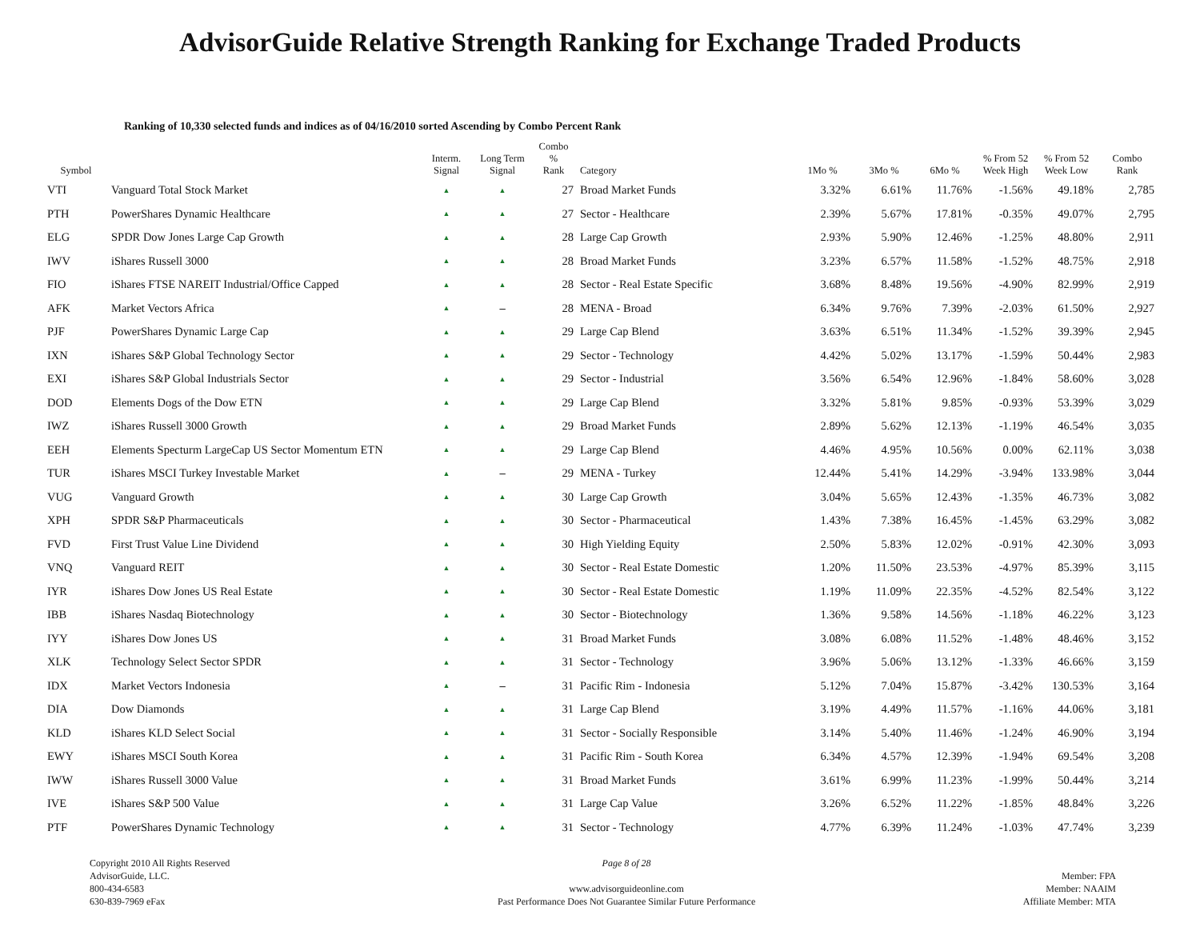AdvisorGuide Relative Strength Ranking for Exchange Traded Products
Ranking of 10,330 selected funds and indices as of 04/16/2010 sorted Ascending by Combo Percent Rank
| Symbol | | Interm. Signal | Long Term Signal | Combo % Rank | Category | 1Mo % | 3Mo % | 6Mo % | % From 52 Week High | % From 52 Week Low | Combo Rank |
| --- | --- | --- | --- | --- | --- | --- | --- | --- | --- | --- | --- |
| VTI | Vanguard Total Stock Market | ▲ | ▲ | 27 | Broad Market Funds | 3.32% | 6.61% | 11.76% | -1.56% | 49.18% | 2,785 |
| PTH | PowerShares Dynamic Healthcare | ▲ | ▲ | 27 | Sector - Healthcare | 2.39% | 5.67% | 17.81% | -0.35% | 49.07% | 2,795 |
| ELG | SPDR Dow Jones Large Cap Growth | ▲ | ▲ | 28 | Large Cap Growth | 2.93% | 5.90% | 12.46% | -1.25% | 48.80% | 2,911 |
| IWV | iShares Russell 3000 | ▲ | ▲ | 28 | Broad Market Funds | 3.23% | 6.57% | 11.58% | -1.52% | 48.75% | 2,918 |
| FIO | iShares FTSE NAREIT Industrial/Office Capped | ▲ | ▲ | 28 | Sector - Real Estate Specific | 3.68% | 8.48% | 19.56% | -4.90% | 82.99% | 2,919 |
| AFK | Market Vectors Africa | ▲ | – | 28 | MENA - Broad | 6.34% | 9.76% | 7.39% | -2.03% | 61.50% | 2,927 |
| PJF | PowerShares Dynamic Large Cap | ▲ | ▲ | 29 | Large Cap Blend | 3.63% | 6.51% | 11.34% | -1.52% | 39.39% | 2,945 |
| IXN | iShares S&P Global Technology Sector | ▲ | ▲ | 29 | Sector - Technology | 4.42% | 5.02% | 13.17% | -1.59% | 50.44% | 2,983 |
| EXI | iShares S&P Global Industrials Sector | ▲ | ▲ | 29 | Sector - Industrial | 3.56% | 6.54% | 12.96% | -1.84% | 58.60% | 3,028 |
| DOD | Elements Dogs of the Dow ETN | ▲ | ▲ | 29 | Large Cap Blend | 3.32% | 5.81% | 9.85% | -0.93% | 53.39% | 3,029 |
| IWZ | iShares Russell 3000 Growth | ▲ | ▲ | 29 | Broad Market Funds | 2.89% | 5.62% | 12.13% | -1.19% | 46.54% | 3,035 |
| EEH | Elements Specturm LargeCap US Sector Momentum ETN | ▲ | ▲ | 29 | Large Cap Blend | 4.46% | 4.95% | 10.56% | 0.00% | 62.11% | 3,038 |
| TUR | iShares MSCI Turkey Investable Market | ▲ | – | 29 | MENA - Turkey | 12.44% | 5.41% | 14.29% | -3.94% | 133.98% | 3,044 |
| VUG | Vanguard Growth | ▲ | ▲ | 30 | Large Cap Growth | 3.04% | 5.65% | 12.43% | -1.35% | 46.73% | 3,082 |
| XPH | SPDR S&P Pharmaceuticals | ▲ | ▲ | 30 | Sector - Pharmaceutical | 1.43% | 7.38% | 16.45% | -1.45% | 63.29% | 3,082 |
| FVD | First Trust Value Line Dividend | ▲ | ▲ | 30 | High Yielding Equity | 2.50% | 5.83% | 12.02% | -0.91% | 42.30% | 3,093 |
| VNQ | Vanguard REIT | ▲ | ▲ | 30 | Sector - Real Estate Domestic | 1.20% | 11.50% | 23.53% | -4.97% | 85.39% | 3,115 |
| IYR | iShares Dow Jones US Real Estate | ▲ | ▲ | 30 | Sector - Real Estate Domestic | 1.19% | 11.09% | 22.35% | -4.52% | 82.54% | 3,122 |
| IBB | iShares Nasdaq Biotechnology | ▲ | ▲ | 30 | Sector - Biotechnology | 1.36% | 9.58% | 14.56% | -1.18% | 46.22% | 3,123 |
| IYY | iShares Dow Jones US | ▲ | ▲ | 31 | Broad Market Funds | 3.08% | 6.08% | 11.52% | -1.48% | 48.46% | 3,152 |
| XLK | Technology Select Sector SPDR | ▲ | ▲ | 31 | Sector - Technology | 3.96% | 5.06% | 13.12% | -1.33% | 46.66% | 3,159 |
| IDX | Market Vectors Indonesia | ▲ | – | 31 | Pacific Rim - Indonesia | 5.12% | 7.04% | 15.87% | -3.42% | 130.53% | 3,164 |
| DIA | Dow Diamonds | ▲ | ▲ | 31 | Large Cap Blend | 3.19% | 4.49% | 11.57% | -1.16% | 44.06% | 3,181 |
| KLD | iShares KLD Select Social | ▲ | ▲ | 31 | Sector - Socially Responsible | 3.14% | 5.40% | 11.46% | -1.24% | 46.90% | 3,194 |
| EWY | iShares MSCI South Korea | ▲ | ▲ | 31 | Pacific Rim - South Korea | 6.34% | 4.57% | 12.39% | -1.94% | 69.54% | 3,208 |
| IWW | iShares Russell 3000 Value | ▲ | ▲ | 31 | Broad Market Funds | 3.61% | 6.99% | 11.23% | -1.99% | 50.44% | 3,214 |
| IVE | iShares S&P 500 Value | ▲ | ▲ | 31 | Large Cap Value | 3.26% | 6.52% | 11.22% | -1.85% | 48.84% | 3,226 |
| PTF | PowerShares Dynamic Technology | ▲ | ▲ | 31 | Sector - Technology | 4.77% | 6.39% | 11.24% | -1.03% | 47.74% | 3,239 |
Copyright 2010 All Rights Reserved
AdvisorGuide, LLC.
800-434-6583
630-839-7969 eFax
Page 8 of 28
www.advisorguideonline.com
Past Performance Does Not Guarantee Similar Future Performance
Member: FPA
Member: NAAIM
Affiliate Member: MTA